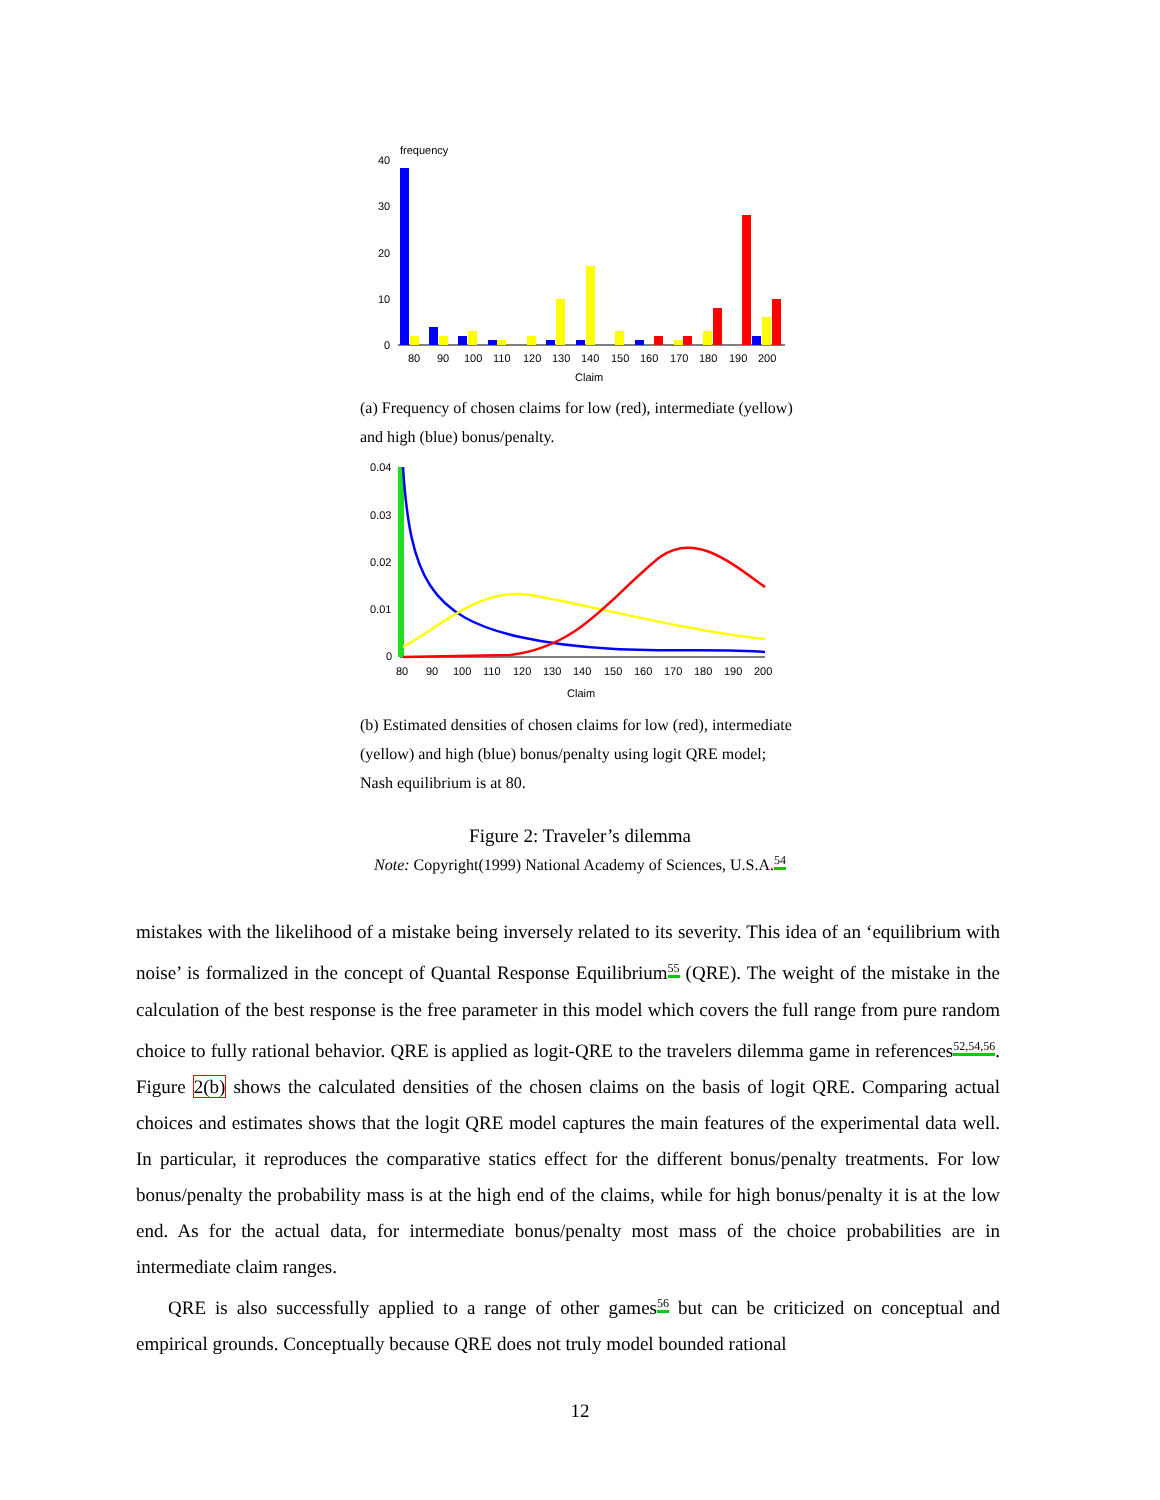frequency
40
30
20
10
0
80
90
100
110
120
130
140
150
160
170
180
190
200
Claim
(a) Frequency of chosen claims for low (red), intermediate (yellow) and high (blue) bonus/penalty.
0.04
0.03
0.02
0.01
0
80
90
100
110
120
130
140
150
160
170
180
190
200
Claim
(b) Estimated densities of chosen claims for low (red), intermediate (yellow) and high (blue) bonus/penalty using logit QRE model; Nash equilibrium is at 80.
Figure 2: Traveler’s dilemma
Note: Copyright(1999) National Academy of Sciences, U.S.A.<sup>54</sup>
mistakes with the likelihood of a mistake being inversely related to its severity. This idea of an ‘equilibrium with noise’ is formalized in the concept of Quantal Response Equilibrium<sup>55</sup> (QRE). The weight of the mistake in the calculation of the best response is the free parameter in this model which covers the full range from pure random choice to fully rational behavior. QRE is applied as logit-QRE to the travelers dilemma game in references<sup>52,54,56</sup>. Figure 2(b) shows the calculated densities of the chosen claims on the basis of logit QRE. Comparing actual choices and estimates shows that the logit QRE model captures the main features of the experimental data well. In particular, it reproduces the comparative statics effect for the different bonus/penalty treatments. For low bonus/penalty the probability mass is at the high end of the claims, while for high bonus/penalty it is at the low end. As for the actual data, for intermediate bonus/penalty most mass of the choice probabilities are in intermediate claim ranges.
QRE is also successfully applied to a range of other games<sup>56</sup> but can be criticized on conceptual and empirical grounds. Conceptually because QRE does not truly model bounded rational
12